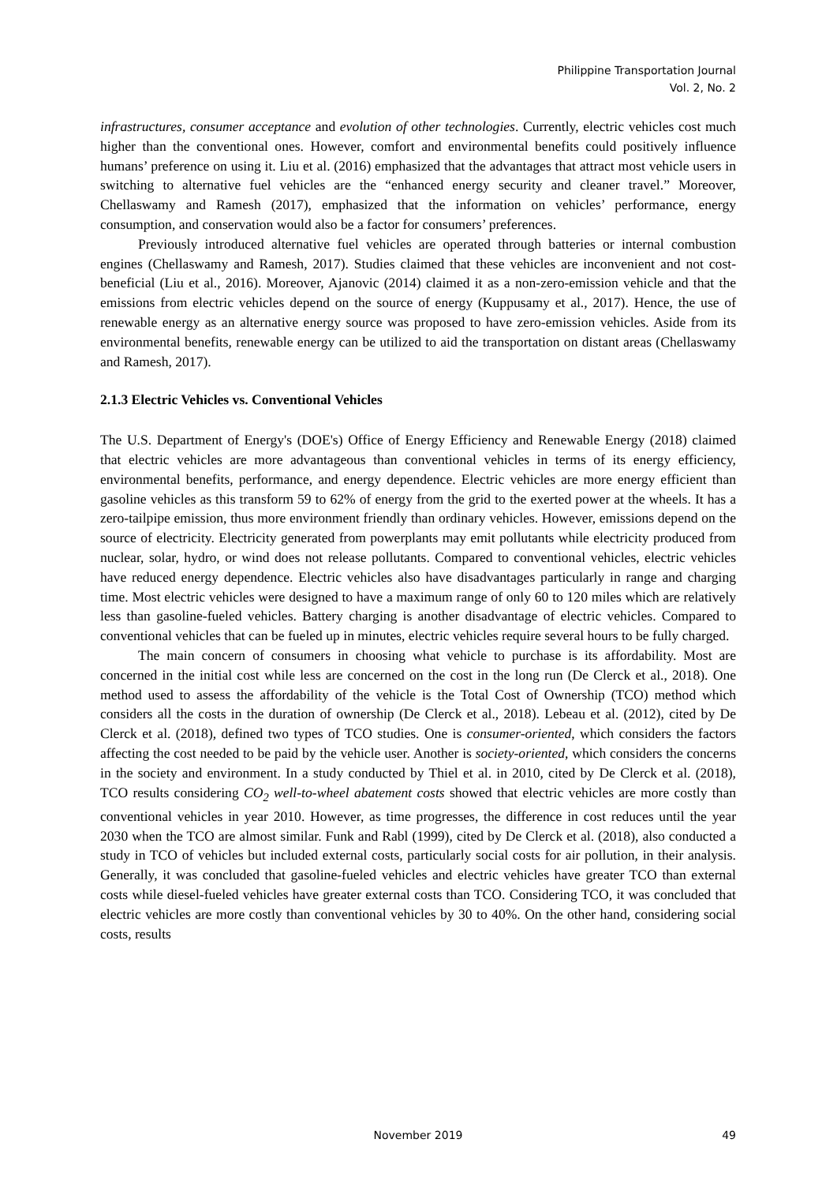Philippine Transportation Journal
Vol. 2, No. 2
infrastructures, consumer acceptance and evolution of other technologies. Currently, electric vehicles cost much higher than the conventional ones. However, comfort and environmental benefits could positively influence humans’ preference on using it. Liu et al. (2016) emphasized that the advantages that attract most vehicle users in switching to alternative fuel vehicles are the “enhanced energy security and cleaner travel.” Moreover, Chellaswamy and Ramesh (2017), emphasized that the information on vehicles’ performance, energy consumption, and conservation would also be a factor for consumers’ preferences.
Previously introduced alternative fuel vehicles are operated through batteries or internal combustion engines (Chellaswamy and Ramesh, 2017). Studies claimed that these vehicles are inconvenient and not cost-beneficial (Liu et al., 2016). Moreover, Ajanovic (2014) claimed it as a non-zero-emission vehicle and that the emissions from electric vehicles depend on the source of energy (Kuppusamy et al., 2017). Hence, the use of renewable energy as an alternative energy source was proposed to have zero-emission vehicles. Aside from its environmental benefits, renewable energy can be utilized to aid the transportation on distant areas (Chellaswamy and Ramesh, 2017).
2.1.3 Electric Vehicles vs. Conventional Vehicles
The U.S. Department of Energy's (DOE's) Office of Energy Efficiency and Renewable Energy (2018) claimed that electric vehicles are more advantageous than conventional vehicles in terms of its energy efficiency, environmental benefits, performance, and energy dependence. Electric vehicles are more energy efficient than gasoline vehicles as this transform 59 to 62% of energy from the grid to the exerted power at the wheels. It has a zero-tailpipe emission, thus more environment friendly than ordinary vehicles. However, emissions depend on the source of electricity. Electricity generated from powerplants may emit pollutants while electricity produced from nuclear, solar, hydro, or wind does not release pollutants. Compared to conventional vehicles, electric vehicles have reduced energy dependence. Electric vehicles also have disadvantages particularly in range and charging time. Most electric vehicles were designed to have a maximum range of only 60 to 120 miles which are relatively less than gasoline-fueled vehicles. Battery charging is another disadvantage of electric vehicles. Compared to conventional vehicles that can be fueled up in minutes, electric vehicles require several hours to be fully charged.
The main concern of consumers in choosing what vehicle to purchase is its affordability. Most are concerned in the initial cost while less are concerned on the cost in the long run (De Clerck et al., 2018). One method used to assess the affordability of the vehicle is the Total Cost of Ownership (TCO) method which considers all the costs in the duration of ownership (De Clerck et al., 2018). Lebeau et al. (2012), cited by De Clerck et al. (2018), defined two types of TCO studies. One is consumer-oriented, which considers the factors affecting the cost needed to be paid by the vehicle user. Another is society-oriented, which considers the concerns in the society and environment. In a study conducted by Thiel et al. in 2010, cited by De Clerck et al. (2018), TCO results considering CO<sub>2</sub> well-to-wheel abatement costs showed that electric vehicles are more costly than conventional vehicles in year 2010. However, as time progresses, the difference in cost reduces until the year 2030 when the TCO are almost similar. Funk and Rabl (1999), cited by De Clerck et al. (2018), also conducted a study in TCO of vehicles but included external costs, particularly social costs for air pollution, in their analysis. Generally, it was concluded that gasoline-fueled vehicles and electric vehicles have greater TCO than external costs while diesel-fueled vehicles have greater external costs than TCO. Considering TCO, it was concluded that electric vehicles are more costly than conventional vehicles by 30 to 40%. On the other hand, considering social costs, results
November 2019 49